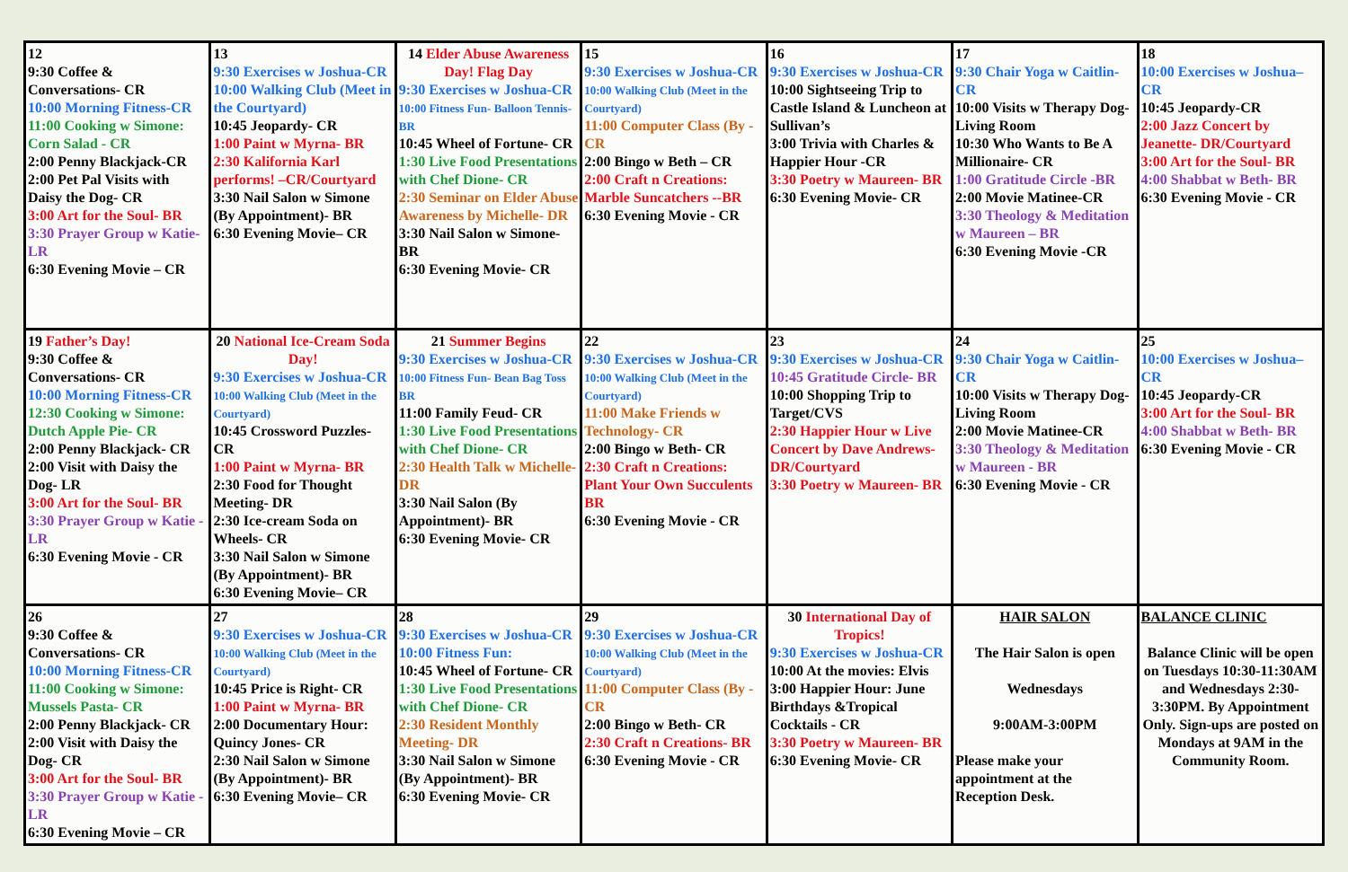| 12 9:30 Coffee & Conversations- CR 10:00 Morning Fitness-CR 11:00 Cooking w Simone: Corn Salad - CR 2:00 Penny Blackjack-CR 2:00 Pet Pal Visits with Daisy the Dog- CR 3:00 Art for the Soul- BR 3:30 Prayer Group w Katie-LR 6:30 Evening Movie – CR | 13 9:30 Exercises w Joshua-CR 10:00 Walking Club (Meet in the Courtyard) 10:45 Jeopardy- CR 1:00 Paint w Myrna- BR 2:30 Kalifornia Karl performs! –CR/Courtyard 3:30 Nail Salon w Simone (By Appointment)- BR 6:30 Evening Movie– CR | 14 Elder Abuse Awareness Day! Flag Day 9:30 Exercises w Joshua-CR 10:00 Fitness Fun- Balloon Tennis-BR 10:45 Wheel of Fortune- CR 1:30 Live Food Presentations with Chef Dione- CR 2:30 Seminar on Elder Abuse Awareness by Michelle- DR 3:30 Nail Salon w Simone-BR 6:30 Evening Movie- CR | 15 9:30 Exercises w Joshua-CR 10:00 Walking Club (Meet in the Courtyard) 11:00 Computer Class (By - CR 2:00 Bingo w Beth – CR 2:00 Craft n Creations: Marble Suncatchers --BR 6:30 Evening Movie - CR | 16 9:30 Exercises w Joshua-CR 10:00 Sightseeing Trip to Castle Island & Luncheon at Sullivan’s 3:00 Trivia with Charles & Happier Hour -CR 3:30 Poetry w Maureen- BR 6:30 Evening Movie- CR | 17 9:30 Chair Yoga w Caitlin- CR 10:00 Visits w Therapy Dog- Living Room 10:30 Who Wants to Be A Millionaire- CR 1:00 Gratitude Circle -BR 2:00 Movie Matinee-CR 3:30 Theology & Meditation w Maureen – BR 6:30 Evening Movie -CR | 18 10:00 Exercises w Joshua–CR 10:45 Jeopardy-CR 2:00 Jazz Concert by Jeanette- DR/Courtyard 3:00 Art for the Soul- BR 4:00 Shabbat w Beth- BR 6:30 Evening Movie - CR |
| 19 Father’s Day! 9:30 Coffee & Conversations- CR 10:00 Morning Fitness-CR 12:30 Cooking w Simone: Dutch Apple Pie- CR 2:00 Penny Blackjack- CR 2:00 Visit with Daisy the Dog- LR 3:00 Art for the Soul- BR 3:30 Prayer Group w Katie -LR 6:30 Evening Movie - CR | 20 National Ice-Cream Soda Day! 9:30 Exercises w Joshua-CR 10:00 Walking Club (Meet in the Courtyard) 10:45 Crossword Puzzles- CR 1:00 Paint w Myrna- BR 2:30 Food for Thought Meeting- DR 2:30 Ice-cream Soda on Wheels- CR 3:30 Nail Salon w Simone (By Appointment)- BR 6:30 Evening Movie– CR | 21 Summer Begins 9:30 Exercises w Joshua-CR 10:00 Fitness Fun- Bean Bag Toss BR 11:00 Family Feud- CR 1:30 Live Food Presentations with Chef Dione- CR 2:30 Health Talk w Michelle-DR 3:30 Nail Salon (By Appointment)- BR 6:30 Evening Movie- CR | 22 9:30 Exercises w Joshua-CR 10:00 Walking Club (Meet in the Courtyard) 11:00 Make Friends w Technology- CR 2:00 Bingo w Beth- CR 2:30 Craft n Creations: Plant Your Own Succulents BR 6:30 Evening Movie - CR | 23 9:30 Exercises w Joshua-CR 10:45 Gratitude Circle- BR 10:00 Shopping Trip to Target/CVS 2:30 Happier Hour w Live Concert by Dave Andrews-DR/Courtyard 3:30 Poetry w Maureen- BR | 24 9:30 Chair Yoga w Caitlin- CR 10:00 Visits w Therapy Dog- Living Room 2:00 Movie Matinee-CR 3:30 Theology & Meditation w Maureen - BR 6:30 Evening Movie - CR | 25 10:00 Exercises w Joshua–CR 10:45 Jeopardy-CR 3:00 Art for the Soul- BR 4:00 Shabbat w Beth- BR 6:30 Evening Movie - CR |
| 26 9:30 Coffee & Conversations- CR 10:00 Morning Fitness-CR 11:00 Cooking w Simone: Mussels Pasta- CR 2:00 Penny Blackjack- CR 2:00 Visit with Daisy the Dog- CR 3:00 Art for the Soul- BR 3:30 Prayer Group w Katie -LR 6:30 Evening Movie – CR | 27 9:30 Exercises w Joshua-CR 10:00 Walking Club (Meet in the Courtyard) 10:45 Price is Right- CR 1:00 Paint w Myrna- BR 2:00 Documentary Hour: Quincy Jones- CR 2:30 Nail Salon w Simone (By Appointment)- BR 6:30 Evening Movie– CR | 28 9:30 Exercises w Joshua-CR 10:00 Fitness Fun: 10:45 Wheel of Fortune- CR 1:30 Live Food Presentations with Chef Dione- CR 2:30 Resident Monthly Meeting- DR 3:30 Nail Salon w Simone (By Appointment)- BR 6:30 Evening Movie- CR | 29 9:30 Exercises w Joshua-CR 10:00 Walking Club (Meet in the Courtyard) 11:00 Computer Class (By - CR 2:00 Bingo w Beth- CR 2:30 Craft n Creations- BR 6:30 Evening Movie - CR | 30 International Day of Tropics! 9:30 Exercises w Joshua-CR 10:00 At the movies: Elvis 3:00 Happier Hour: June Birthdays &Tropical Cocktails - CR 3:30 Poetry w Maureen- BR 6:30 Evening Movie- CR | HAIR SALON The Hair Salon is open Wednesdays 9:00AM-3:00PM Please make your appointment at the Reception Desk. | BALANCE CLINIC Balance Clinic will be open on Tuesdays 10:30-11:30AM and Wednesdays 2:30-3:30PM. By Appointment Only. Sign-ups are posted on Mondays at 9AM in the Community Room. |